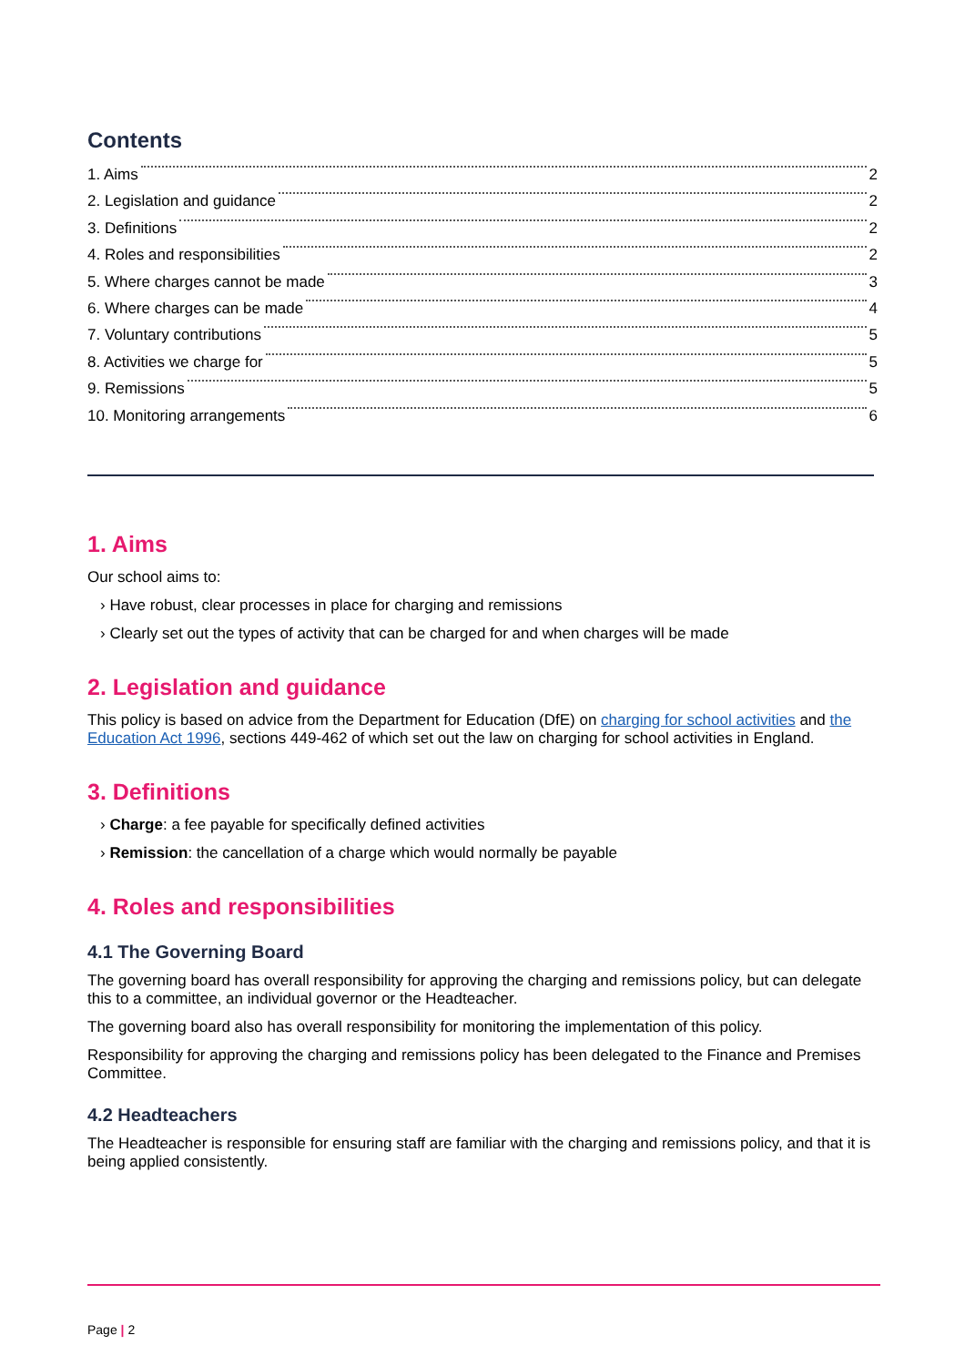Contents
1. Aims 2
2. Legislation and guidance 2
3. Definitions 2
4. Roles and responsibilities 2
5. Where charges cannot be made 3
6. Where charges can be made 4
7. Voluntary contributions 5
8. Activities we charge for 5
9. Remissions 5
10. Monitoring arrangements 6
1. Aims
Our school aims to:
› Have robust, clear processes in place for charging and remissions
› Clearly set out the types of activity that can be charged for and when charges will be made
2. Legislation and guidance
This policy is based on advice from the Department for Education (DfE) on charging for school activities and the Education Act 1996, sections 449-462 of which set out the law on charging for school activities in England.
3. Definitions
› Charge: a fee payable for specifically defined activities
› Remission: the cancellation of a charge which would normally be payable
4. Roles and responsibilities
4.1 The Governing Board
The governing board has overall responsibility for approving the charging and remissions policy, but can delegate this to a committee, an individual governor or the Headteacher.
The governing board also has overall responsibility for monitoring the implementation of this policy.
Responsibility for approving the charging and remissions policy has been delegated to the Finance and Premises Committee.
4.2 Headteachers
The Headteacher is responsible for ensuring staff are familiar with the charging and remissions policy, and that it is being applied consistently.
Page | 2